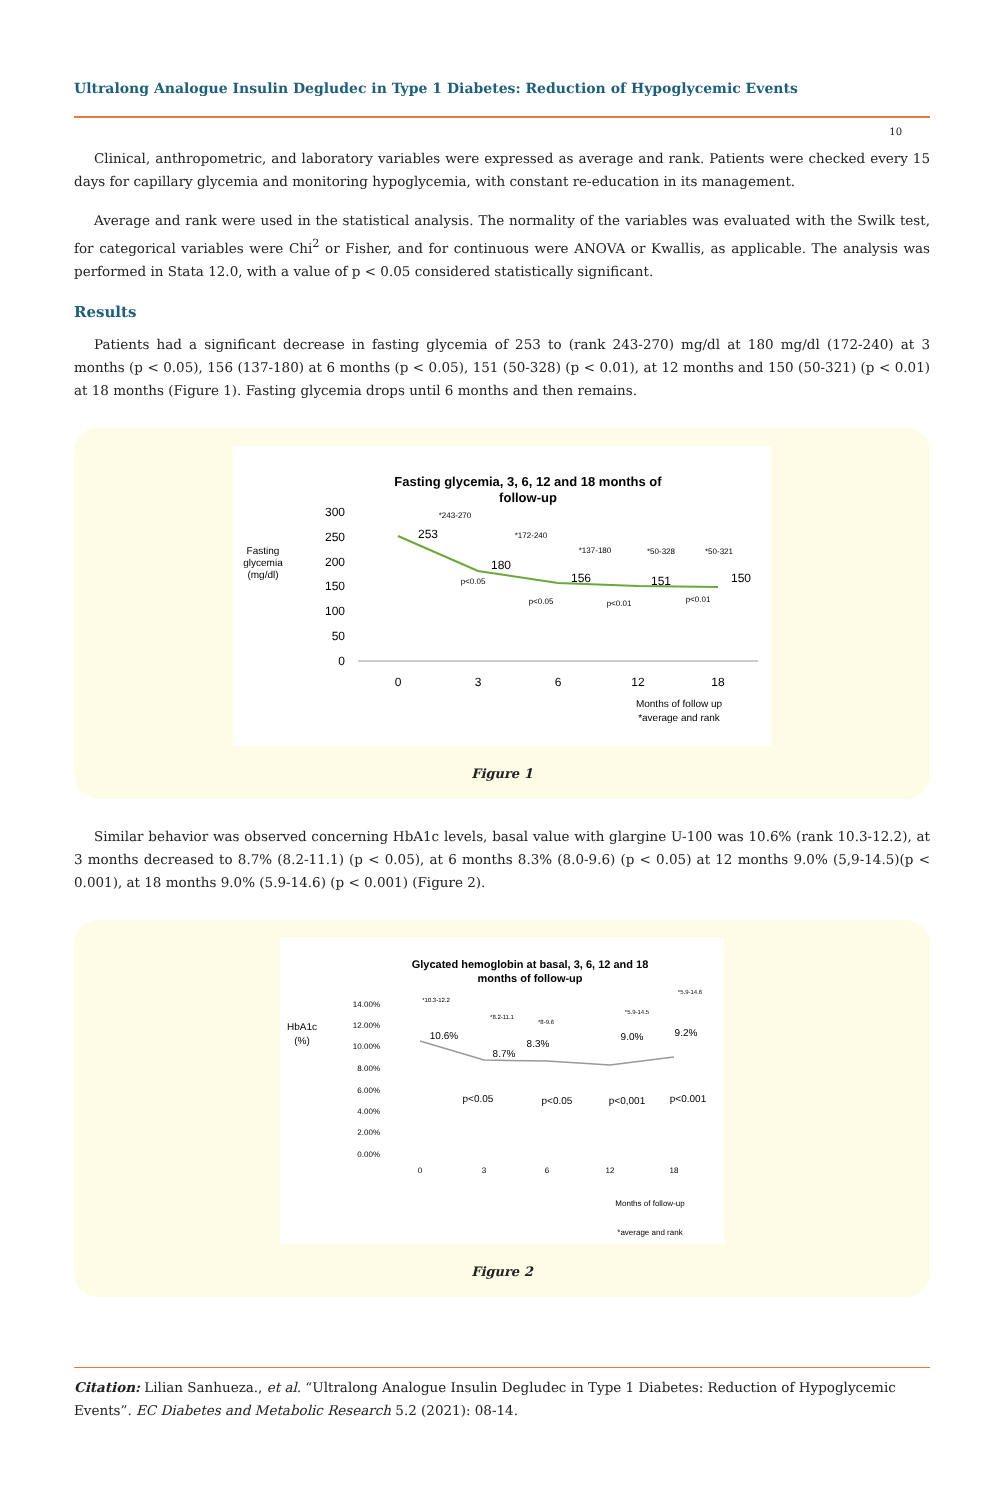Ultralong Analogue Insulin Degludec in Type 1 Diabetes: Reduction of Hypoglycemic Events
10
Clinical, anthropometric, and laboratory variables were expressed as average and rank. Patients were checked every 15 days for capillary glycemia and monitoring hypoglycemia, with constant re-education in its management.
Average and rank were used in the statistical analysis. The normality of the variables was evaluated with the Swilk test, for categorical variables were Chi<sup>2</sup> or Fisher, and for continuous were ANOVA or Kwallis, as applicable. The analysis was performed in Stata 12.0, with a value of p < 0.05 considered statistically significant.
Results
Patients had a significant decrease in fasting glycemia of 253 to (rank 243-270) mg/dl at 180 mg/dl (172-240) at 3 months (p < 0.05), 156 (137-180) at 6 months (p < 0.05), 151 (50-328) (p < 0.01), at 12 months and 150 (50-321) (p < 0.01) at 18 months (Figure 1). Fasting glycemia drops until 6 months and then remains.
Fasting
glycemia
(mg/dl)
Fasting glycemia, 3, 6, 12 and 18 months of
follow-up
300
250
200
150
100
50
0
253
180
156
151
150
0
3
6
12
18
*243-270
*172-240
*137-180
*50-328
*50-321
p<0.05
p<0.05
p<0.01
p<0.01
Months of follow up
*average and rank
Figure 1
Similar behavior was observed concerning HbA1c levels, basal value with glargine U-100 was 10.6% (rank 10.3-12.2), at 3 months decreased to 8.7% (8.2-11.1) (p < 0.05), at 6 months 8.3% (8.0-9.6) (p < 0.05) at 12 months 9.0% (5,9-14.5)(p < 0.001), at 18 months 9.0% (5.9-14.6) (p < 0.001) (Figure 2).
HbA1c
(%)
Glycated hemoglobin at basal, 3, 6, 12 and 18
months of follow-up
14.00%
12.00%
10.00%
8.00%
6.00%
4.00%
2.00%
0.00%
10.6%
8.7%
8.3%
9.0%
9.2%
p<0.05
p<0.05
p<0,001
p<0.001
0
3
6
12
18
*10.3-12.2
*8.2-11.1
*8-9.6
*5.9-14.5
*5.9-14.6
Months of follow-up
*average and rank
Figure 2
Citation: Lilian Sanhueza., et al. “Ultralong Analogue Insulin Degludec in Type 1 Diabetes: Reduction of Hypoglycemic Events”. EC Diabetes and Metabolic Research 5.2 (2021): 08-14.